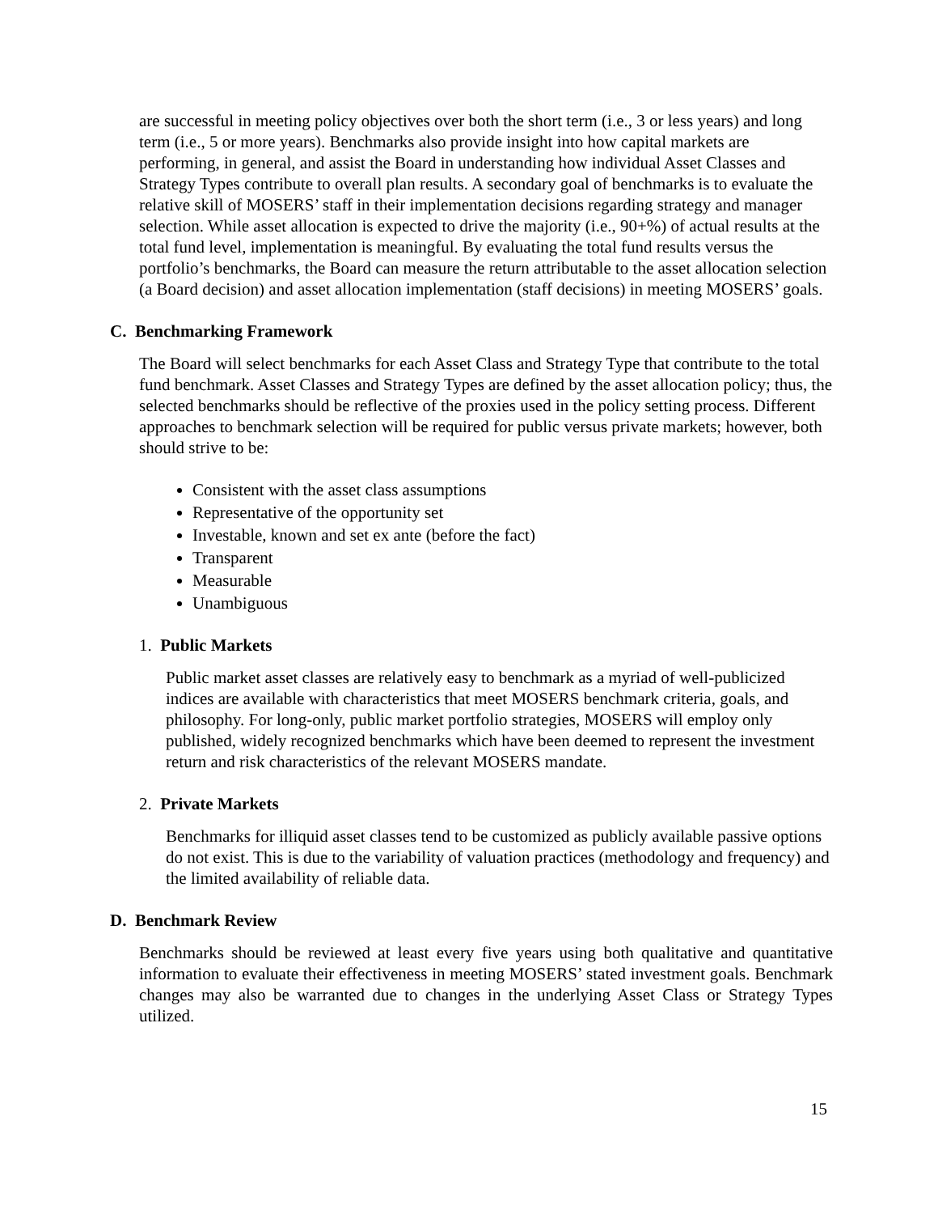are successful in meeting policy objectives over both the short term (i.e., 3 or less years) and long term (i.e., 5 or more years). Benchmarks also provide insight into how capital markets are performing, in general, and assist the Board in understanding how individual Asset Classes and Strategy Types contribute to overall plan results. A secondary goal of benchmarks is to evaluate the relative skill of MOSERS’ staff in their implementation decisions regarding strategy and manager selection. While asset allocation is expected to drive the majority (i.e., 90+%) of actual results at the total fund level, implementation is meaningful. By evaluating the total fund results versus the portfolio’s benchmarks, the Board can measure the return attributable to the asset allocation selection (a Board decision) and asset allocation implementation (staff decisions) in meeting MOSERS’ goals.
C. Benchmarking Framework
The Board will select benchmarks for each Asset Class and Strategy Type that contribute to the total fund benchmark. Asset Classes and Strategy Types are defined by the asset allocation policy; thus, the selected benchmarks should be reflective of the proxies used in the policy setting process. Different approaches to benchmark selection will be required for public versus private markets; however, both should strive to be:
Consistent with the asset class assumptions
Representative of the opportunity set
Investable, known and set ex ante (before the fact)
Transparent
Measurable
Unambiguous
1. Public Markets
Public market asset classes are relatively easy to benchmark as a myriad of well-publicized indices are available with characteristics that meet MOSERS benchmark criteria, goals, and philosophy. For long-only, public market portfolio strategies, MOSERS will employ only published, widely recognized benchmarks which have been deemed to represent the investment return and risk characteristics of the relevant MOSERS mandate.
2. Private Markets
Benchmarks for illiquid asset classes tend to be customized as publicly available passive options do not exist. This is due to the variability of valuation practices (methodology and frequency) and the limited availability of reliable data.
D. Benchmark Review
Benchmarks should be reviewed at least every five years using both qualitative and quantitative information to evaluate their effectiveness in meeting MOSERS’ stated investment goals. Benchmark changes may also be warranted due to changes in the underlying Asset Class or Strategy Types utilized.
15